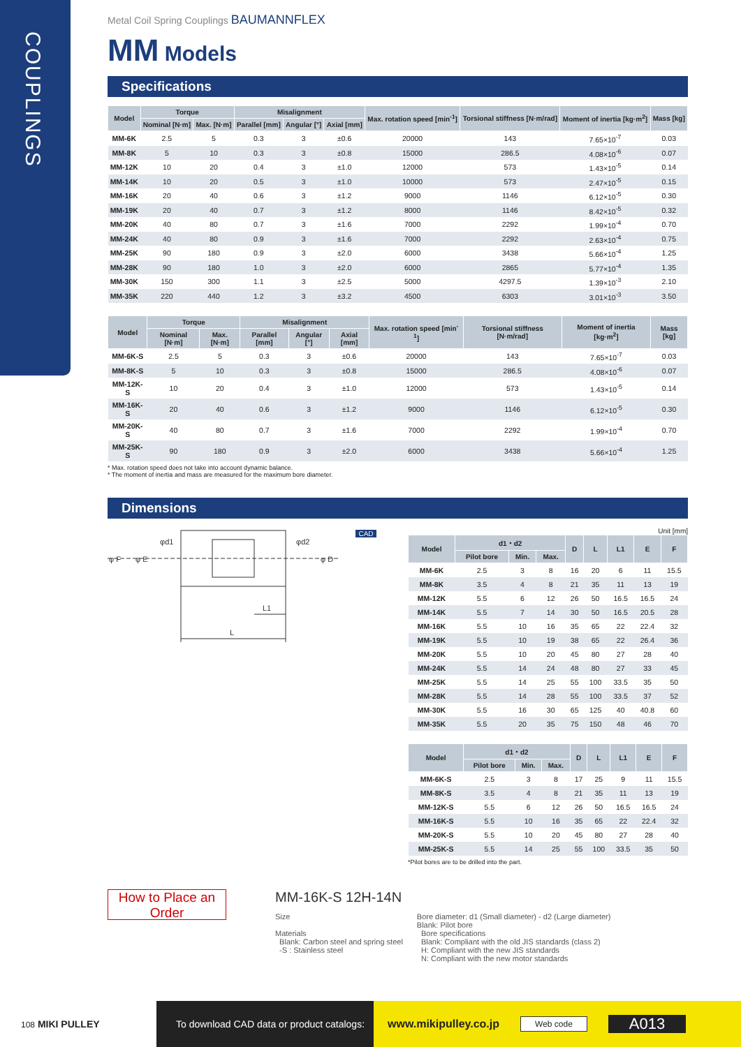COUPLINGS
Metal Coil Spring Couplings BAUMANNFLEX
MM Models
Specifications
| Model | Torque | | Misalignment | | | Max. rotation speed [min<sup>-1</sup>] | Torsional stiffness [N·m/rad] | Moment of inertia [kg·m<sup>2</sup>] | Mass [kg] |
| --- | --- | --- | --- | --- | --- | --- | --- | --- | --- |
| | Nominal [N·m] | Max. [N·m] | Parallel [mm] | Angular [°] | Axial [mm] | | | | |
| MM-6K | 2.5 | 5 | 0.3 | 3 | ±0.6 | 20000 | 143 | 7.65×10<sup>-7</sup> | 0.03 |
| MM-8K | 5 | 10 | 0.3 | 3 | ±0.8 | 15000 | 286.5 | 4.08×10<sup>-6</sup> | 0.07 |
| MM-12K | 10 | 20 | 0.4 | 3 | ±1.0 | 12000 | 573 | 1.43×10<sup>-5</sup> | 0.14 |
| MM-14K | 10 | 20 | 0.5 | 3 | ±1.0 | 10000 | 573 | 2.47×10<sup>-5</sup> | 0.15 |
| MM-16K | 20 | 40 | 0.6 | 3 | ±1.2 | 9000 | 1146 | 6.12×10<sup>-5</sup> | 0.30 |
| MM-19K | 20 | 40 | 0.7 | 3 | ±1.2 | 8000 | 1146 | 8.42×10<sup>-5</sup> | 0.32 |
| MM-20K | 40 | 80 | 0.7 | 3 | ±1.6 | 7000 | 2292 | 1.99×10<sup>-4</sup> | 0.70 |
| MM-24K | 40 | 80 | 0.9 | 3 | ±1.6 | 7000 | 2292 | 2.63×10<sup>-4</sup> | 0.75 |
| MM-25K | 90 | 180 | 0.9 | 3 | ±2.0 | 6000 | 3438 | 5.66×10<sup>-4</sup> | 1.25 |
| MM-28K | 90 | 180 | 1.0 | 3 | ±2.0 | 6000 | 2865 | 5.77×10<sup>-4</sup> | 1.35 |
| MM-30K | 150 | 300 | 1.1 | 3 | ±2.5 | 5000 | 4297.5 | 1.39×10<sup>-3</sup> | 2.10 |
| MM-35K | 220 | 440 | 1.2 | 3 | ±3.2 | 4500 | 6303 | 3.01×10<sup>-3</sup> | 3.50 |
| Model | Torque | | Misalignment | | | Max. rotation speed [min<sup>-1</sup>] | Torsional stiffness [N·m/rad] | Moment of inertia [kg·m<sup>2</sup>] | Mass [kg] |
| --- | --- | --- | --- | --- | --- | --- | --- | --- | --- |
| | Nominal [N·m] | Max. [N·m] | Parallel [mm] | Angular [°] | Axial [mm] | | | | |
| MM-6K-S | 2.5 | 5 | 0.3 | 3 | ±0.6 | 20000 | 143 | 7.65×10<sup>-7</sup> | 0.03 |
| MM-8K-S | 5 | 10 | 0.3 | 3 | ±0.8 | 15000 | 286.5 | 4.08×10<sup>-6</sup> | 0.07 |
| MM-12K-S | 10 | 20 | 0.4 | 3 | ±1.0 | 12000 | 573 | 1.43×10<sup>-5</sup> | 0.14 |
| MM-16K-S | 20 | 40 | 0.6 | 3 | ±1.2 | 9000 | 1146 | 6.12×10<sup>-5</sup> | 0.30 |
| MM-20K-S | 40 | 80 | 0.7 | 3 | ±1.6 | 7000 | 2292 | 1.99×10<sup>-4</sup> | 0.70 |
| MM-25K-S | 90 | 180 | 0.9 | 3 | ±2.0 | 6000 | 3438 | 5.66×10<sup>-4</sup> | 1.25 |
* Max. rotation speed does not take into account dynamic balance.
* The moment of inertia and mass are measured for the maximum bore diameter.
Dimensions
φ F
φ E
φd1
φd2
φ D
L1
L
CAD
Unit [mm]
| Model | d1・d2 | | | D | L | L1 | E | F |
| --- | --- | --- | --- | --- | --- | --- | --- | --- |
| | Pilot bore | Min. | Max. | | | | | |
| MM-6K | 2.5 | 3 | 8 | 16 | 20 | 6 | 11 | 15.5 |
| MM-8K | 3.5 | 4 | 8 | 21 | 35 | 11 | 13 | 19 |
| MM-12K | 5.5 | 6 | 12 | 26 | 50 | 16.5 | 16.5 | 24 |
| MM-14K | 5.5 | 7 | 14 | 30 | 50 | 16.5 | 20.5 | 28 |
| MM-16K | 5.5 | 10 | 16 | 35 | 65 | 22 | 22.4 | 32 |
| MM-19K | 5.5 | 10 | 19 | 38 | 65 | 22 | 26.4 | 36 |
| MM-20K | 5.5 | 10 | 20 | 45 | 80 | 27 | 28 | 40 |
| MM-24K | 5.5 | 14 | 24 | 48 | 80 | 27 | 33 | 45 |
| MM-25K | 5.5 | 14 | 25 | 55 | 100 | 33.5 | 35 | 50 |
| MM-28K | 5.5 | 14 | 28 | 55 | 100 | 33.5 | 37 | 52 |
| MM-30K | 5.5 | 16 | 30 | 65 | 125 | 40 | 40.8 | 60 |
| MM-35K | 5.5 | 20 | 35 | 75 | 150 | 48 | 46 | 70 |
| Model | d1・d2 | | | D | L | L1 | E | F |
| --- | --- | --- | --- | --- | --- | --- | --- | --- |
| | Pilot bore | Min. | Max. | | | | | |
| MM-6K-S | 2.5 | 3 | 8 | 17 | 25 | 9 | 11 | 15.5 |
| MM-8K-S | 3.5 | 4 | 8 | 21 | 35 | 11 | 13 | 19 |
| MM-12K-S | 5.5 | 6 | 12 | 26 | 50 | 16.5 | 16.5 | 24 |
| MM-16K-S | 5.5 | 10 | 16 | 35 | 65 | 22 | 22.4 | 32 |
| MM-20K-S | 5.5 | 10 | 20 | 45 | 80 | 27 | 28 | 40 |
| MM-25K-S | 5.5 | 14 | 25 | 55 | 100 | 33.5 | 35 | 50 |
*Pilot bores are to be drilled into the part.
How to Place an Order
MM-16K-S 12H-14N
Size
Materials
Blank: Carbon steel and spring steel
-S : Stainless steel
Bore diameter: d1 (Small diameter) - d2 (Large diameter)
Blank: Pilot bore
Bore specifications
Blank: Compliant with the old JIS standards (class 2)
H: Compliant with the new JIS standards
N: Compliant with the new motor standards
108 MIKI PULLEY
To download CAD data or product catalogs:
www.mikipulley.co.jp Web code A013